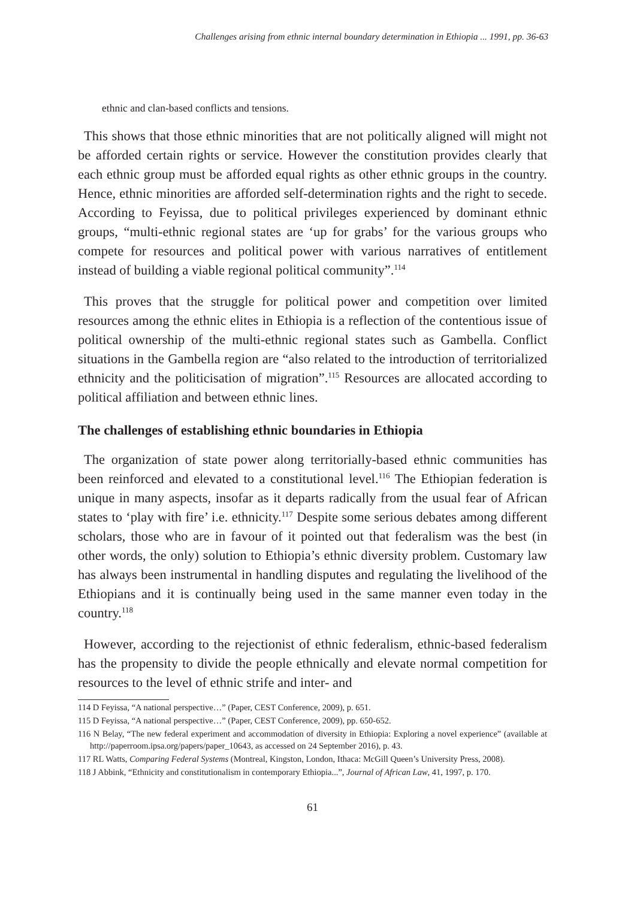Challenges arising from ethnic internal boundary determination in Ethiopia ... 1991, pp. 36-63
ethnic and clan-based conflicts and tensions.
This shows that those ethnic minorities that are not politically aligned will might not be afforded certain rights or service. However the constitution provides clearly that each ethnic group must be afforded equal rights as other ethnic groups in the country. Hence, ethnic minorities are afforded self-determination rights and the right to secede. According to Feyissa, due to political privileges experienced by dominant ethnic groups, “multi-ethnic regional states are ‘up for grabs’ for the various groups who compete for resources and political power with various narratives of entitlement instead of building a viable regional political community”.<sup>114</sup>
This proves that the struggle for political power and competition over limited resources among the ethnic elites in Ethiopia is a reflection of the contentious issue of political ownership of the multi-ethnic regional states such as Gambella. Conflict situations in the Gambella region are “also related to the introduction of territorialized ethnicity and the politicisation of migration”.<sup>115</sup> Resources are allocated according to political affiliation and between ethnic lines.
The challenges of establishing ethnic boundaries in Ethiopia
The organization of state power along territorially-based ethnic communities has been reinforced and elevated to a constitutional level.<sup>116</sup> The Ethiopian federation is unique in many aspects, insofar as it departs radically from the usual fear of African states to ‘play with fire’ i.e. ethnicity.<sup>117</sup> Despite some serious debates among different scholars, those who are in favour of it pointed out that federalism was the best (in other words, the only) solution to Ethiopia’s ethnic diversity problem. Customary law has always been instrumental in handling disputes and regulating the livelihood of the Ethiopians and it is continually being used in the same manner even today in the country.<sup>118</sup>
However, according to the rejectionist of ethnic federalism, ethnic-based federalism has the propensity to divide the people ethnically and elevate normal competition for resources to the level of ethnic strife and inter- and
114 D Feyissa, “A national perspective…” (Paper, CEST Conference, 2009), p. 651.
115 D Feyissa, “A national perspective…” (Paper, CEST Conference, 2009), pp. 650-652.
116 N Belay, “The new federal experiment and accommodation of diversity in Ethiopia: Exploring a novel experience” (available at http://paperroom.ipsa.org/papers/paper_10643, as accessed on 24 September 2016), p. 43.
117 RL Watts, Comparing Federal Systems (Montreal, Kingston, London, Ithaca: McGill Queen’s University Press, 2008).
118 J Abbink, “Ethnicity and constitutionalism in contemporary Ethiopia...”, Journal of African Law, 41, 1997, p. 170.
61